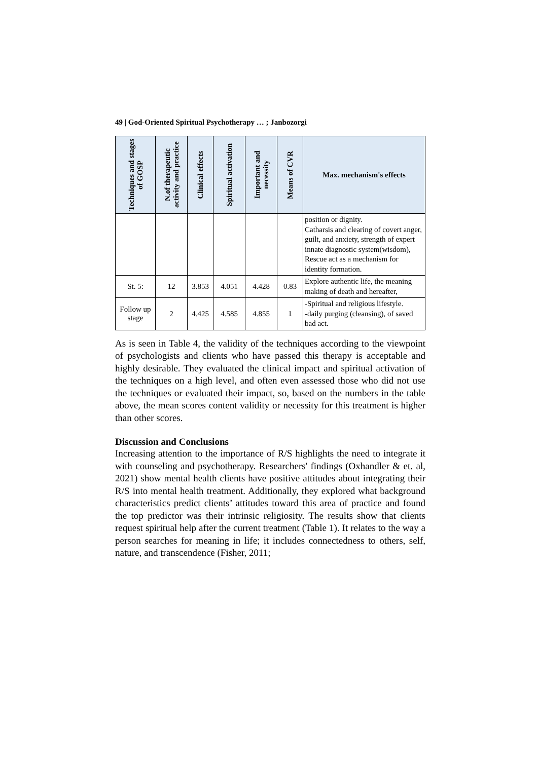49 | God-Oriented Spiritual Psychotherapy … ; Janbozorgi
| Techniques and stages of GOSP | N.of therapeutic activity and practice | Clinical effects | Spiritual activation | Important and necessity | Means of CVR | Max. mechanism's effects |
| --- | --- | --- | --- | --- | --- | --- |
| | | | | | | position or dignity. Catharsis and clearing of covert anger, guilt, and anxiety, strength of expert innate diagnostic system(wisdom), Rescue act as a mechanism for identity formation. |
| St. 5: | 12 | 3.853 | 4.051 | 4.428 | 0.83 | Explore authentic life, the meaning making of death and hereafter, |
| Follow up stage | 2 | 4.425 | 4.585 | 4.855 | 1 | -Spiritual and religious lifestyle. -daily purging (cleansing), of saved bad act. |
As is seen in Table 4, the validity of the techniques according to the viewpoint of psychologists and clients who have passed this therapy is acceptable and highly desirable. They evaluated the clinical impact and spiritual activation of the techniques on a high level, and often even assessed those who did not use the techniques or evaluated their impact, so, based on the numbers in the table above, the mean scores content validity or necessity for this treatment is higher than other scores.
Discussion and Conclusions
Increasing attention to the importance of R/S highlights the need to integrate it with counseling and psychotherapy. Researchers' findings (Oxhandler & et. al, 2021) show mental health clients have positive attitudes about integrating their R/S into mental health treatment. Additionally, they explored what background characteristics predict clients’ attitudes toward this area of practice and found the top predictor was their intrinsic religiosity. The results show that clients request spiritual help after the current treatment (Table 1). It relates to the way a person searches for meaning in life; it includes connectedness to others, self, nature, and transcendence (Fisher, 2011;